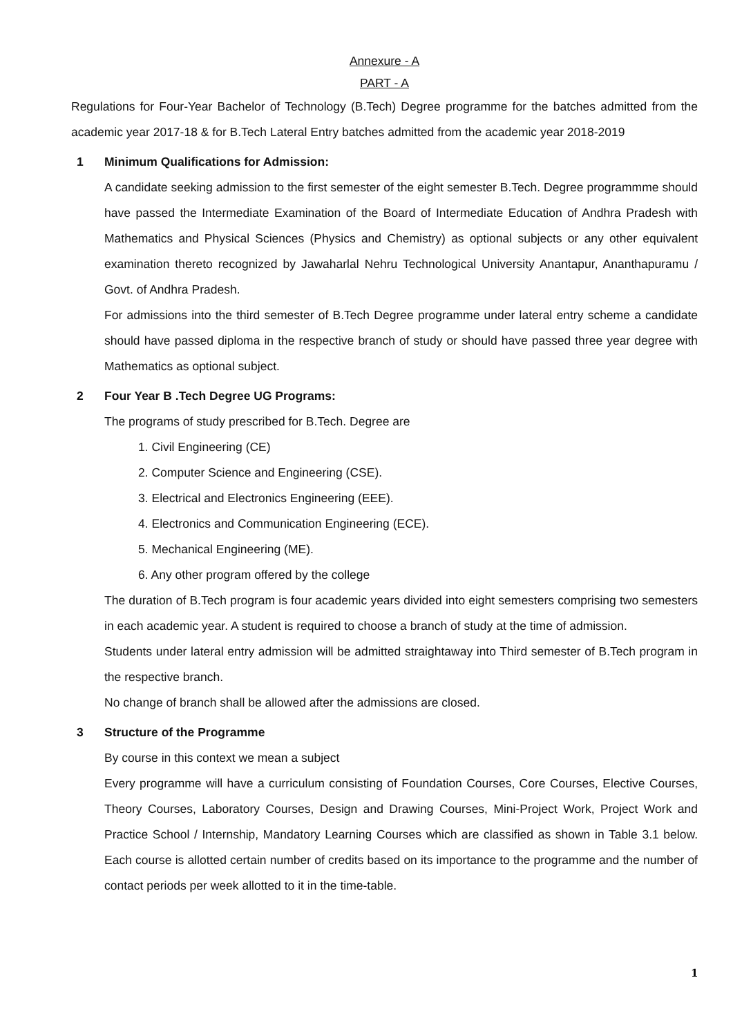Annexure - A
PART - A
Regulations for Four-Year Bachelor of Technology (B.Tech) Degree programme for the batches admitted from the academic year 2017-18 & for B.Tech Lateral Entry batches admitted from the academic year 2018-2019
1 Minimum Qualifications for Admission:
A candidate seeking admission to the first semester of the eight semester B.Tech. Degree programmme should have passed the Intermediate Examination of the Board of Intermediate Education of Andhra Pradesh with Mathematics and Physical Sciences (Physics and Chemistry) as optional subjects or any other equivalent examination thereto recognized by Jawaharlal Nehru Technological University Anantapur, Ananthapuramu / Govt. of Andhra Pradesh.
For admissions into the third semester of B.Tech Degree programme under lateral entry scheme a candidate should have passed diploma in the respective branch of study or should have passed three year degree with Mathematics as optional subject.
2 Four Year B .Tech Degree UG Programs:
The programs of study prescribed for B.Tech. Degree are
1. Civil Engineering (CE)
2. Computer Science and Engineering (CSE).
3. Electrical and Electronics Engineering (EEE).
4. Electronics and Communication Engineering (ECE).
5. Mechanical Engineering (ME).
6. Any other program offered by the college
The duration of B.Tech program is four academic years divided into eight semesters comprising two semesters in each academic year. A student is required to choose a branch of study at the time of admission.
Students under lateral entry admission will be admitted straightaway into Third semester of B.Tech program in the respective branch.
No change of branch shall be allowed after the admissions are closed.
3 Structure of the Programme
By course in this context we mean a subject
Every programme will have a curriculum consisting of Foundation Courses, Core Courses, Elective Courses, Theory Courses, Laboratory Courses, Design and Drawing Courses, Mini-Project Work, Project Work and Practice School / Internship, Mandatory Learning Courses which are classified as shown in Table 3.1 below. Each course is allotted certain number of credits based on its importance to the programme and the number of contact periods per week allotted to it in the time-table.
1